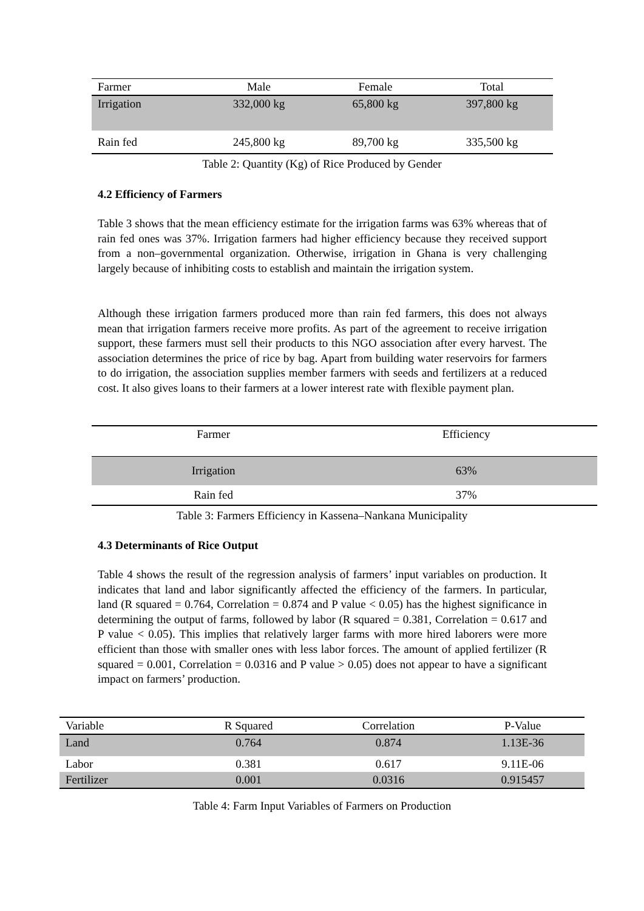| Farmer | Male | Female | Total |
| --- | --- | --- | --- |
| Irrigation | 332,000 kg | 65,800 kg | 397,800 kg |
| Rain fed | 245,800 kg | 89,700 kg | 335,500 kg |
Table 2: Quantity (Kg) of Rice Produced by Gender
4.2 Efficiency of Farmers
Table 3 shows that the mean efficiency estimate for the irrigation farms was 63% whereas that of rain fed ones was 37%. Irrigation farmers had higher efficiency because they received support from a non–governmental organization. Otherwise, irrigation in Ghana is very challenging largely because of inhibiting costs to establish and maintain the irrigation system.
Although these irrigation farmers produced more than rain fed farmers, this does not always mean that irrigation farmers receive more profits. As part of the agreement to receive irrigation support, these farmers must sell their products to this NGO association after every harvest. The association determines the price of rice by bag. Apart from building water reservoirs for farmers to do irrigation, the association supplies member farmers with seeds and fertilizers at a reduced cost. It also gives loans to their farmers at a lower interest rate with flexible payment plan.
| Farmer | Efficiency |
| --- | --- |
| Irrigation | 63% |
| Rain fed | 37% |
Table 3: Farmers Efficiency in Kassena–Nankana Municipality
4.3 Determinants of Rice Output
Table 4 shows the result of the regression analysis of farmers’ input variables on production. It indicates that land and labor significantly affected the efficiency of the farmers. In particular, land (R squared = 0.764, Correlation = 0.874 and P value < 0.05) has the highest significance in determining the output of farms, followed by labor (R squared = 0.381, Correlation = 0.617 and P value < 0.05). This implies that relatively larger farms with more hired laborers were more efficient than those with smaller ones with less labor forces. The amount of applied fertilizer (R squared = 0.001, Correlation = 0.0316 and P value > 0.05) does not appear to have a significant impact on farmers’ production.
| Variable | R Squared | Correlation | P-Value |
| --- | --- | --- | --- |
| Land | 0.764 | 0.874 | 1.13E-36 |
| Labor | 0.381 | 0.617 | 9.11E-06 |
| Fertilizer | 0.001 | 0.0316 | 0.915457 |
Table 4: Farm Input Variables of Farmers on Production